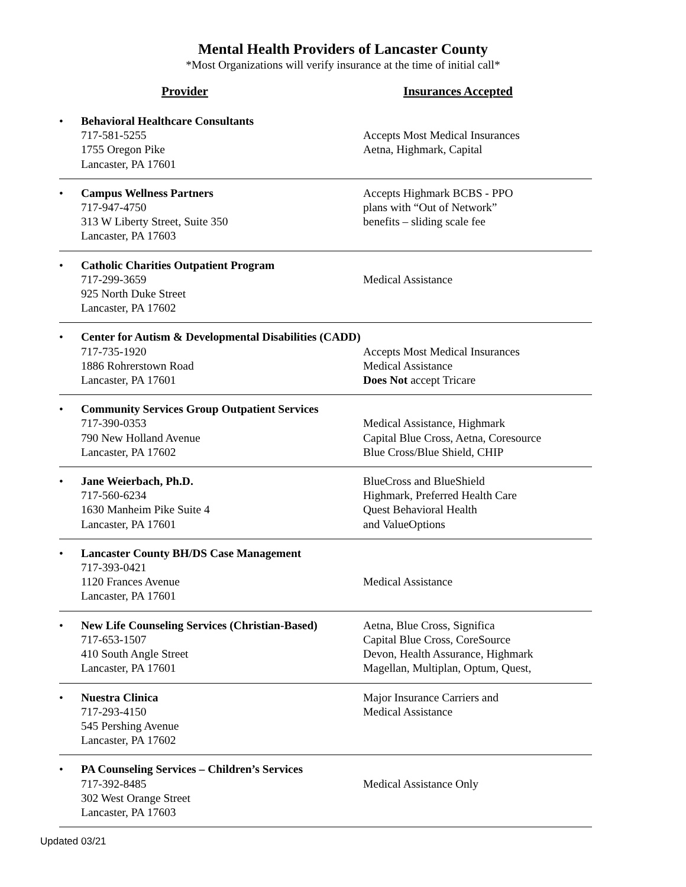Mental Health Providers of Lancaster County
*Most Organizations will verify insurance at the time of initial call*
Provider Insurances Accepted
• Behavioral Healthcare Consultants
717-581-5255
1755 Oregon Pike
Lancaster, PA 17601
Accepts Most Medical Insurances
Aetna, Highmark, Capital
• Campus Wellness Partners
717-947-4750
313 W Liberty Street, Suite 350
Lancaster, PA 17603
Accepts Highmark BCBS - PPO
plans with “Out of Network”
benefits – sliding scale fee
• Catholic Charities Outpatient Program
717-299-3659
925 North Duke Street
Lancaster, PA 17602
Medical Assistance
• Center for Autism & Developmental Disabilities (CADD)
717-735-1920
1886 Rohrerstown Road
Lancaster, PA 17601
Accepts Most Medical Insurances
Medical Assistance
Does Not accept Tricare
• Community Services Group Outpatient Services
717-390-0353
790 New Holland Avenue
Lancaster, PA 17602
Medical Assistance, Highmark
Capital Blue Cross, Aetna, Coresource
Blue Cross/Blue Shield, CHIP
• Jane Weierbach, Ph.D.
717-560-6234
1630 Manheim Pike Suite 4
Lancaster, PA 17601
BlueCross and BlueShield
Highmark, Preferred Health Care
Quest Behavioral Health
and ValueOptions
• Lancaster County BH/DS Case Management
717-393-0421
1120 Frances Avenue
Lancaster, PA 17601
Medical Assistance
• New Life Counseling Services (Christian-Based)
717-653-1507
410 South Angle Street
Lancaster, PA 17601
Aetna, Blue Cross, Significa
Capital Blue Cross, CoreSource
Devon, Health Assurance, Highmark
Magellan, Multiplan, Optum, Quest,
• Nuestra Clinica
717-293-4150
545 Pershing Avenue
Lancaster, PA 17602
Major Insurance Carriers and
Medical Assistance
• PA Counseling Services – Children’s Services
717-392-8485
302 West Orange Street
Lancaster, PA 17603
Medical Assistance Only
Updated 03/21